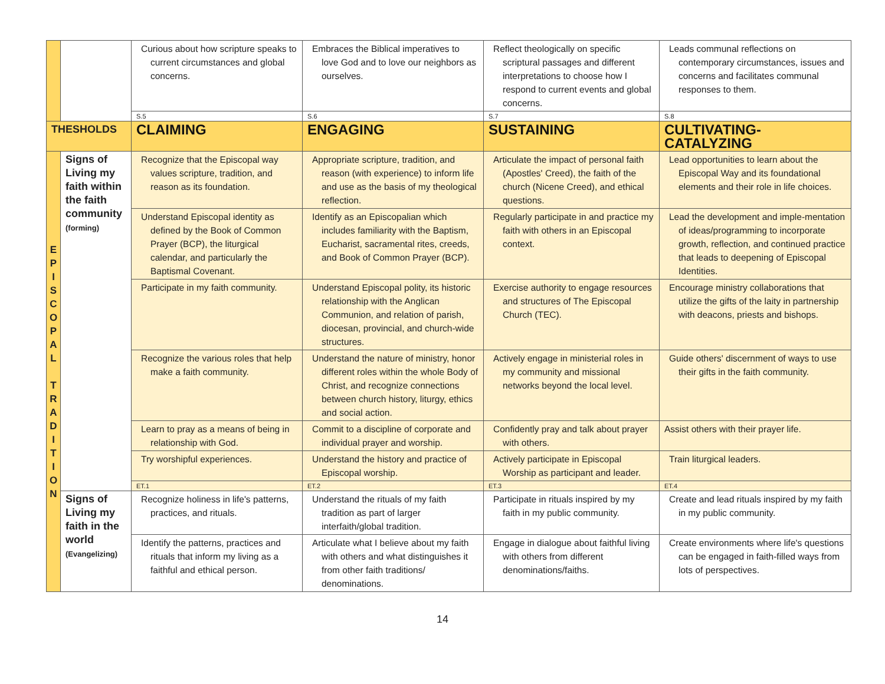| | | Curious about how scripture speaks to current circumstances and global concerns. | Embraces the Biblical imperatives to love God and to love our neighbors as ourselves. | Reflect theologically on specific scriptural passages and different interpretations to choose how I respond to current events and global concerns. | Leads communal reflections on contemporary circumstances, issues and concerns and facilitates communal responses to them. |
| | | S.5 | S.6 | S.7 | S.8 |
| THESHOLDS | | CLAIMING | ENGAGING | SUSTAINING | CULTIVATING-CATALYZING |
| E P I S C O P A L T R A D I T I O N | Signs of Living my faith within the faith community (forming) | Recognize that the Episcopal way values scripture, tradition, and reason as its foundation. | Appropriate scripture, tradition, and reason (with experience) to inform life and use as the basis of my theological reflection. | Articulate the impact of personal faith (Apostles' Creed), the faith of the church (Nicene Creed), and ethical questions. | Lead opportunities to learn about the Episcopal Way and its foundational elements and their role in life choices. |
| | | Understand Episcopal identity as defined by the Book of Common Prayer (BCP), the liturgical calendar, and particularly the Baptismal Covenant. | Identify as an Episcopalian which includes familiarity with the Baptism, Eucharist, sacramental rites, creeds, and Book of Common Prayer (BCP). | Regularly participate in and practice my faith with others in an Episcopal context. | Lead the development and imple-mentation of ideas/programming to incorporate growth, reflection, and continued practice that leads to deepening of Episcopal Identities. |
| | | Participate in my faith community. | Understand Episcopal polity, its historic relationship with the Anglican Communion, and relation of parish, diocesan, provincial, and church-wide structures. | Exercise authority to engage resources and structures of The Episcopal Church (TEC). | Encourage ministry collaborations that utilize the gifts of the laity in partnership with deacons, priests and bishops. |
| | | Recognize the various roles that help make a faith community. | Understand the nature of ministry, honor different roles within the whole Body of Christ, and recognize connections between church history, liturgy, ethics and social action. | Actively engage in ministerial roles in my community and missional networks beyond the local level. | Guide others' discernment of ways to use their gifts in the faith community. |
| | | Learn to pray as a means of being in relationship with God. | Commit to a discipline of corporate and individual prayer and worship. | Confidently pray and talk about prayer with others. | Assist others with their prayer life. |
| | | Try worshipful experiences. | Understand the history and practice of Episcopal worship. | Actively participate in Episcopal Worship as participant and leader. | Train liturgical leaders. |
| | | ET.1 | ET.2 | ET.3 | ET.4 |
| | Signs of Living my faith in the world (Evangelizing) | Recognize holiness in life's patterns, practices, and rituals. | Understand the rituals of my faith tradition as part of larger interfaith/global tradition. | Participate in rituals inspired by my faith in my public community. | Create and lead rituals inspired by my faith in my public community. |
| | | Identify the patterns, practices and rituals that inform my living as a faithful and ethical person. | Articulate what I believe about my faith with others and what distinguishes it from other faith traditions/ denominations. | Engage in dialogue about faithful living with others from different denominations/faiths. | Create environments where life's questions can be engaged in faith-filled ways from lots of perspectives. |
14